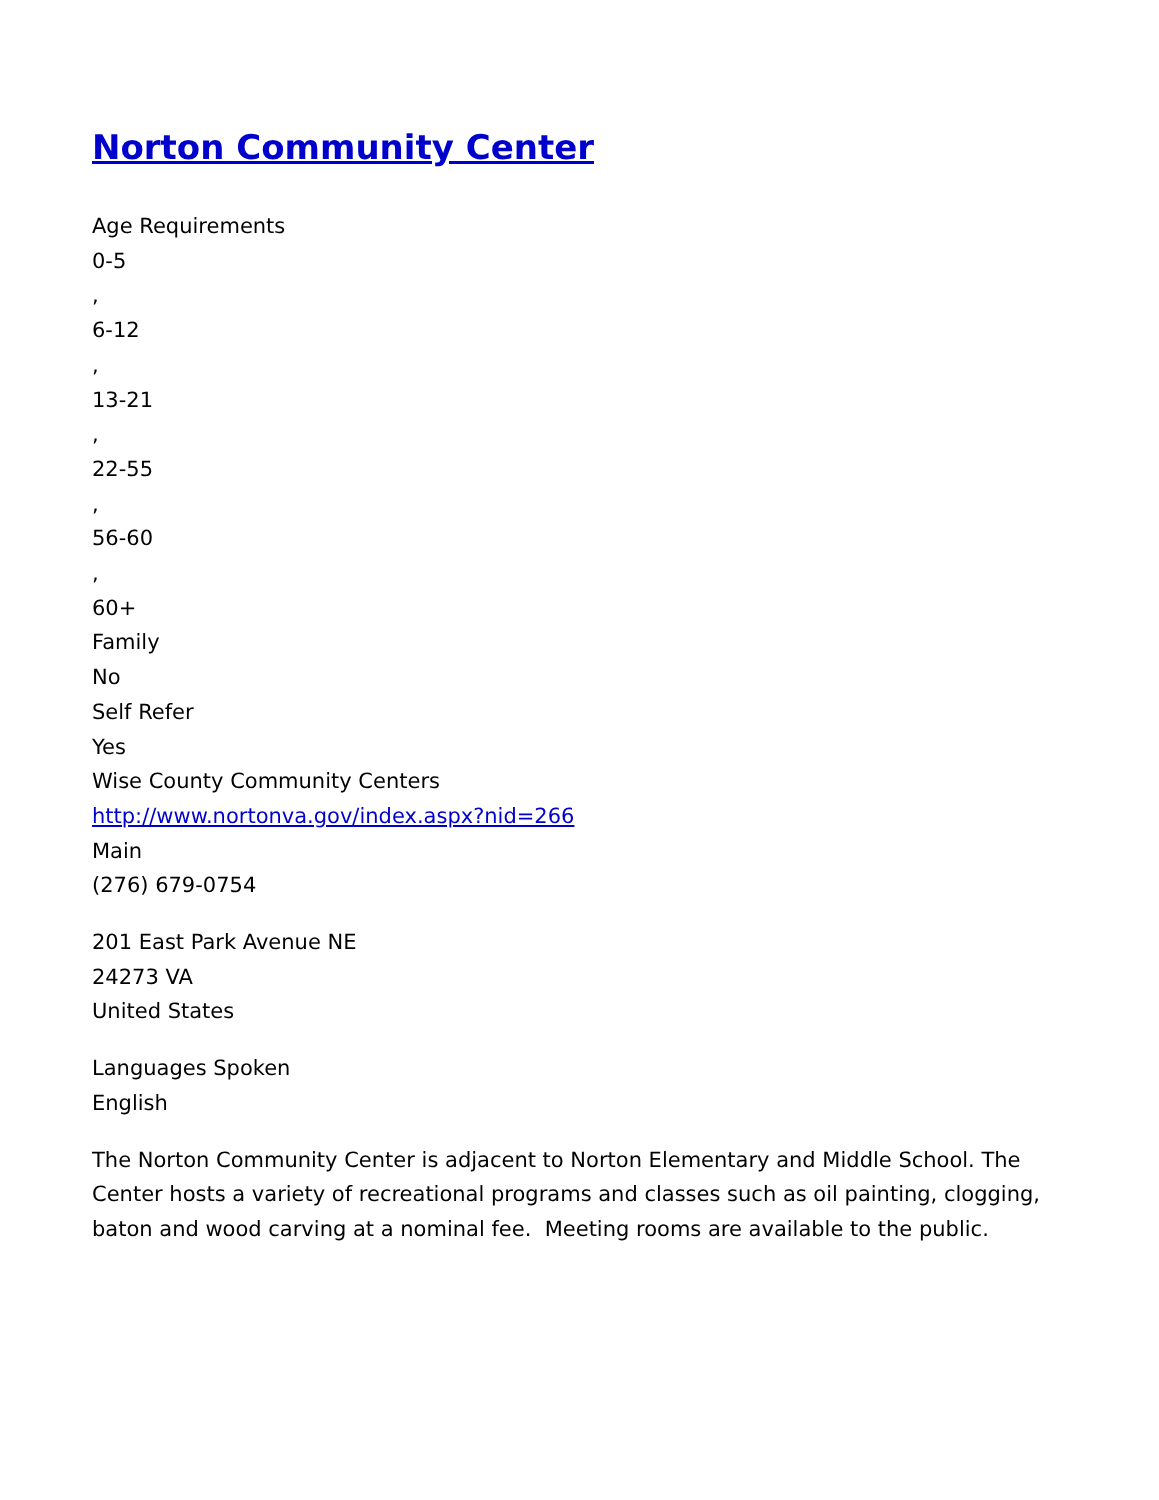Norton Community Center
Age Requirements
0-5
,
6-12
,
13-21
,
22-55
,
56-60
,
60+
Family
No
Self Refer
Yes
Wise County Community Centers
http://www.nortonva.gov/index.aspx?nid=266
Main
(276) 679-0754
201 East Park Avenue NE
24273 VA
United States
Languages Spoken
English
The Norton Community Center is adjacent to Norton Elementary and Middle School. The Center hosts a variety of recreational programs and classes such as oil painting, clogging, baton and wood carving at a nominal fee. Meeting rooms are available to the public.